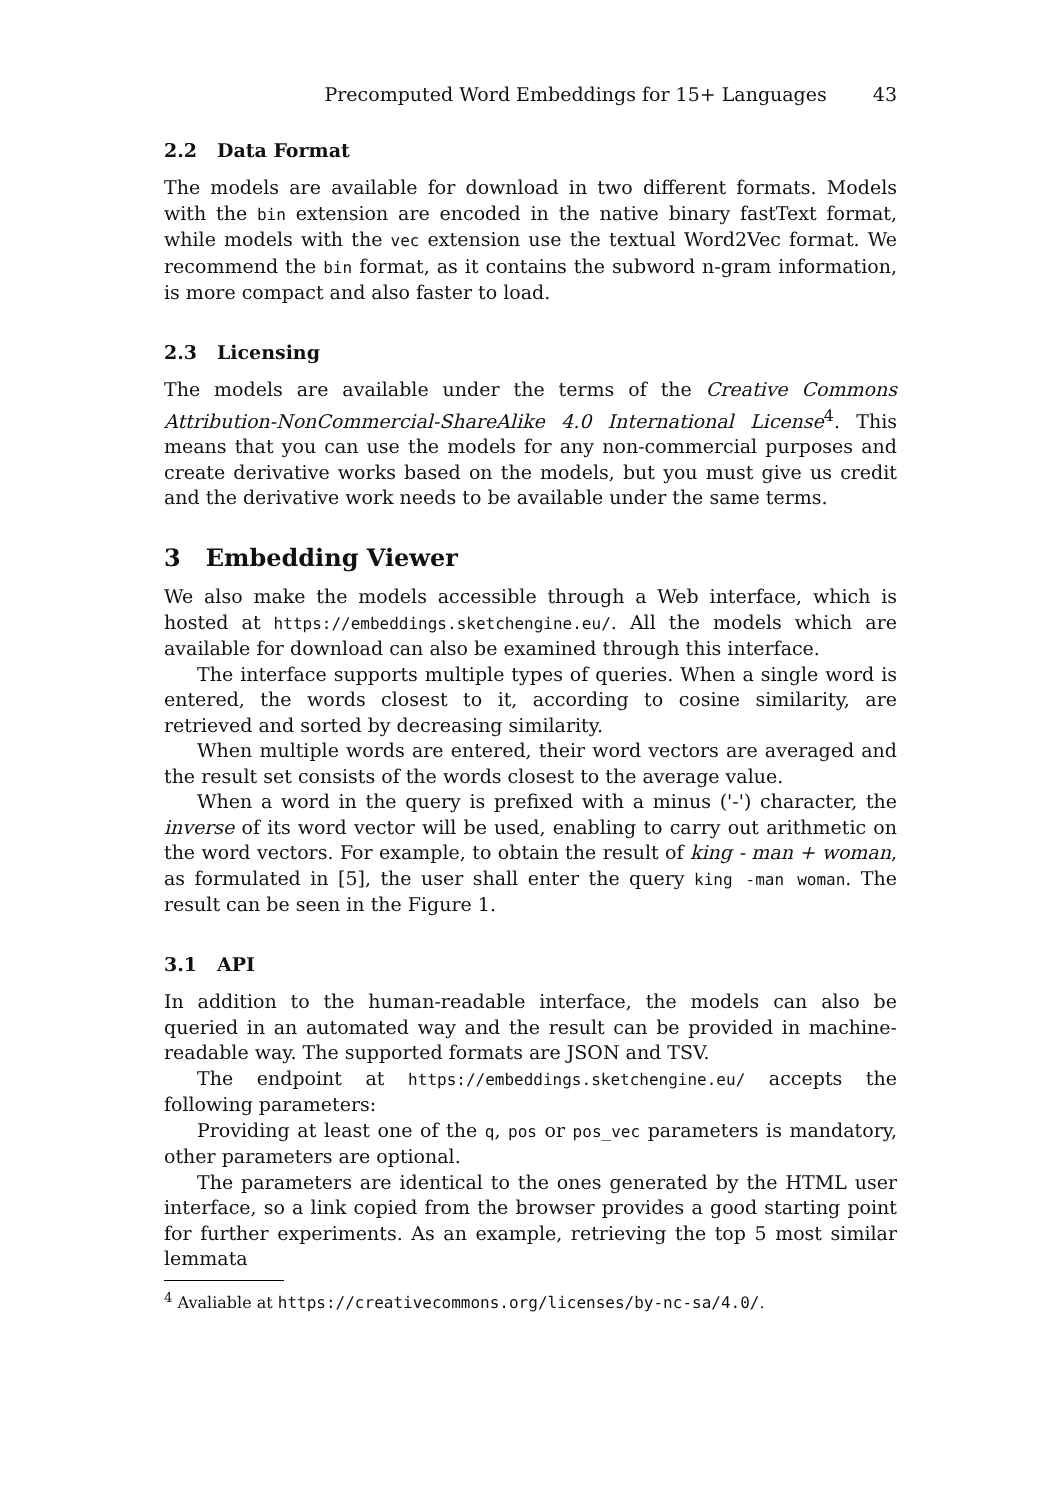Precomputed Word Embeddings for 15+ Languages 43
2.2 Data Format
The models are available for download in two different formats. Models with the bin extension are encoded in the native binary fastText format, while models with the vec extension use the textual Word2Vec format. We recommend the bin format, as it contains the subword n-gram information, is more compact and also faster to load.
2.3 Licensing
The models are available under the terms of the Creative Commons Attribution-NonCommercial-ShareAlike 4.0 International License<sup>4</sup>. This means that you can use the models for any non-commercial purposes and create derivative works based on the models, but you must give us credit and the derivative work needs to be available under the same terms.
3 Embedding Viewer
We also make the models accessible through a Web interface, which is hosted at https://embeddings.sketchengine.eu/. All the models which are available for download can also be examined through this interface.
The interface supports multiple types of queries. When a single word is entered, the words closest to it, according to cosine similarity, are retrieved and sorted by decreasing similarity.
When multiple words are entered, their word vectors are averaged and the result set consists of the words closest to the average value.
When a word in the query is prefixed with a minus ('-') character, the inverse of its word vector will be used, enabling to carry out arithmetic on the word vectors. For example, to obtain the result of king - man + woman, as formulated in [5], the user shall enter the query king -man woman. The result can be seen in the Figure 1.
3.1 API
In addition to the human-readable interface, the models can also be queried in an automated way and the result can be provided in machine-readable way. The supported formats are JSON and TSV.
The endpoint at https://embeddings.sketchengine.eu/ accepts the following parameters:
Providing at least one of the q, pos or pos_vec parameters is mandatory, other parameters are optional.
The parameters are identical to the ones generated by the HTML user interface, so a link copied from the browser provides a good starting point for further experiments. As an example, retrieving the top 5 most similar lemmata
<sup>4</sup> Avaliable at https://creativecommons.org/licenses/by-nc-sa/4.0/.